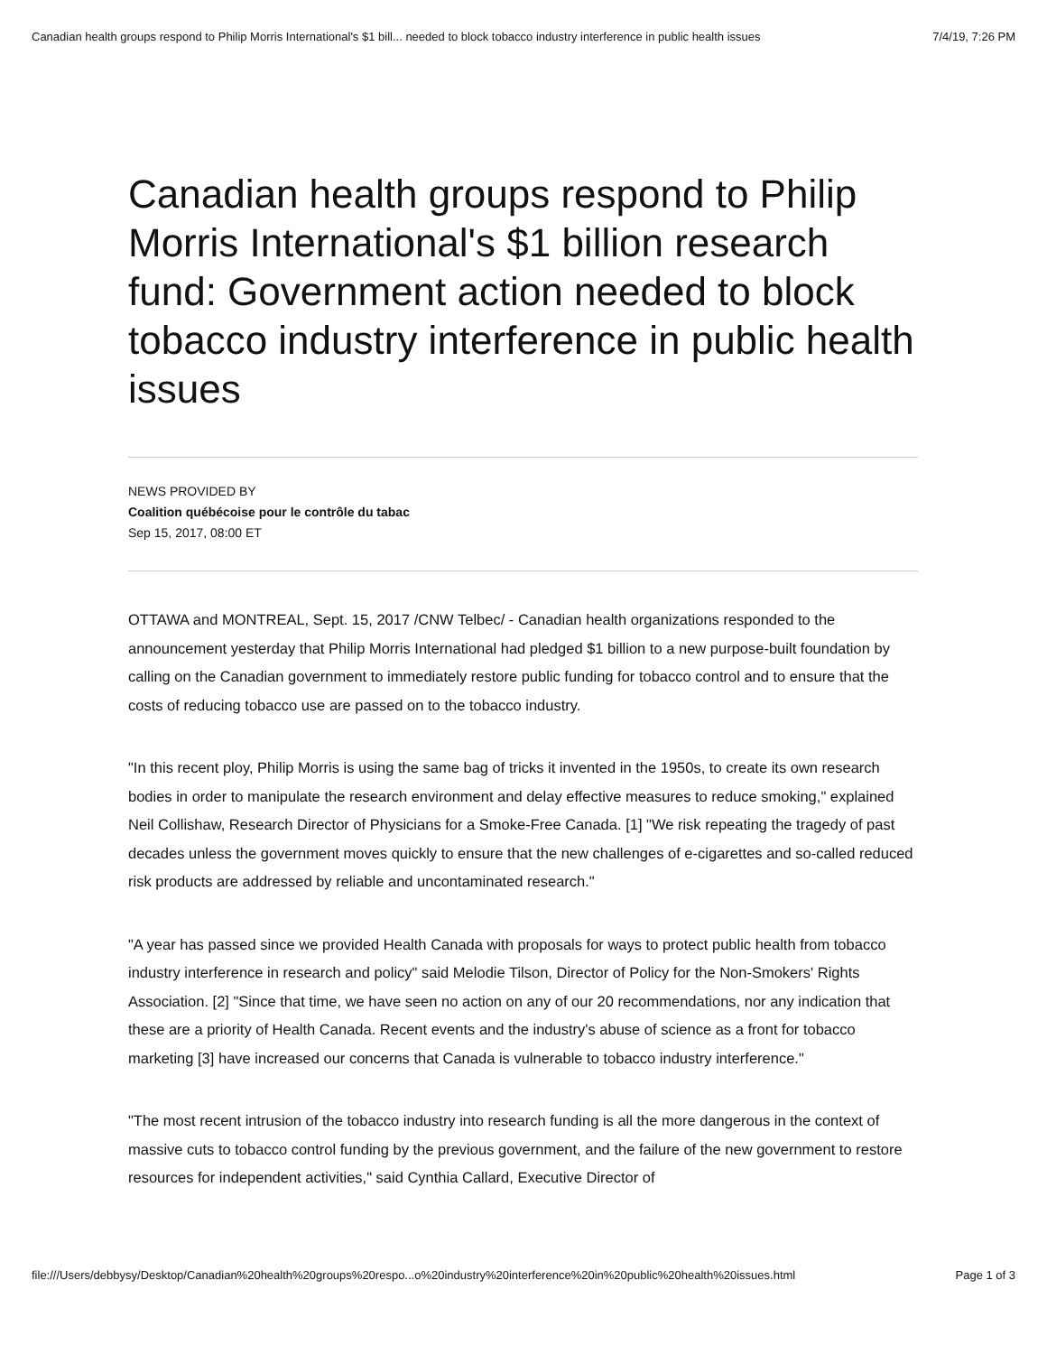Canadian health groups respond to Philip Morris International's $1 bill... needed to block tobacco industry interference in public health issues 7/4/19, 7:26 PM
Canadian health groups respond to Philip Morris International's $1 billion research fund: Government action needed to block tobacco industry interference in public health issues
NEWS PROVIDED BY
Coalition québécoise pour le contrôle du tabac
Sep 15, 2017, 08:00 ET
OTTAWA and MONTREAL, Sept. 15, 2017 /CNW Telbec/ - Canadian health organizations responded to the announcement yesterday that Philip Morris International had pledged $1 billion to a new purpose-built foundation by calling on the Canadian government to immediately restore public funding for tobacco control and to ensure that the costs of reducing tobacco use are passed on to the tobacco industry.
"In this recent ploy, Philip Morris is using the same bag of tricks it invented in the 1950s, to create its own research bodies in order to manipulate the research environment and delay effective measures to reduce smoking," explained Neil Collishaw, Research Director of Physicians for a Smoke-Free Canada. [1] "We risk repeating the tragedy of past decades unless the government moves quickly to ensure that the new challenges of e-cigarettes and so-called reduced risk products are addressed by reliable and uncontaminated research."
"A year has passed since we provided Health Canada with proposals for ways to protect public health from tobacco industry interference in research and policy" said Melodie Tilson, Director of Policy for the Non-Smokers' Rights Association. [2] "Since that time, we have seen no action on any of our 20 recommendations, nor any indication that these are a priority of Health Canada. Recent events and the industry's abuse of science as a front for tobacco marketing [3] have increased our concerns that Canada is vulnerable to tobacco industry interference."
"The most recent intrusion of the tobacco industry into research funding is all the more dangerous in the context of massive cuts to tobacco control funding by the previous government, and the failure of the new government to restore resources for independent activities," said Cynthia Callard, Executive Director of
file:///Users/debbysy/Desktop/Canadian%20health%20groups%20respo...o%20industry%20interference%20in%20public%20health%20issues.html Page 1 of 3